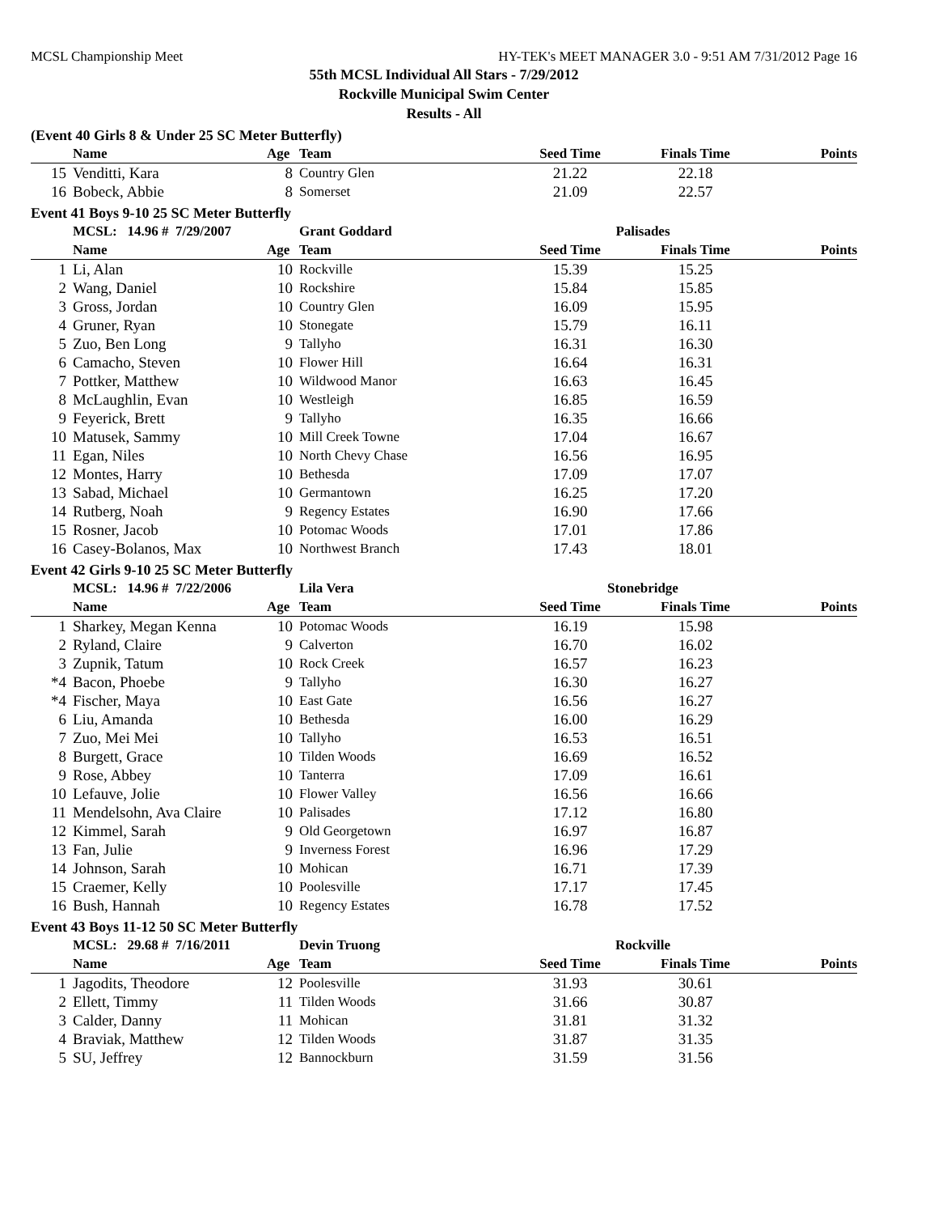MCSL Championship Meet HY-TEK's MEET MANAGER 3.0 - 9:51 AM 7/31/2012 Page 16
55th MCSL Individual All Stars - 7/29/2012
Rockville Municipal Swim Center
Results - All
(Event 40 Girls 8 & Under 25 SC Meter Butterfly)
| | Name | Age | Team | Seed Time | Finals Time | Points |
| --- | --- | --- | --- | --- | --- | --- |
| 15 | Venditti, Kara | 8 | Country Glen | 21.22 | 22.18 | |
| 16 | Bobeck, Abbie | 8 | Somerset | 21.09 | 22.57 | |
Event 41 Boys 9-10 25 SC Meter Butterfly
| | MCSL: 14.96 # 7/29/2007 | | Grant Goddard | Palisades | | |
| | Name | Age | Team | Seed Time | Finals Time | Points |
| 1 | Li, Alan | 10 | Rockville | 15.39 | 15.25 | |
| 2 | Wang, Daniel | 10 | Rockshire | 15.84 | 15.85 | |
| 3 | Gross, Jordan | 10 | Country Glen | 16.09 | 15.95 | |
| 4 | Gruner, Ryan | 10 | Stonegate | 15.79 | 16.11 | |
| 5 | Zuo, Ben Long | 9 | Tallyho | 16.31 | 16.30 | |
| 6 | Camacho, Steven | 10 | Flower Hill | 16.64 | 16.31 | |
| 7 | Pottker, Matthew | 10 | Wildwood Manor | 16.63 | 16.45 | |
| 8 | McLaughlin, Evan | 10 | Westleigh | 16.85 | 16.59 | |
| 9 | Feyerick, Brett | 9 | Tallyho | 16.35 | 16.66 | |
| 10 | Matusek, Sammy | 10 | Mill Creek Towne | 17.04 | 16.67 | |
| 11 | Egan, Niles | 10 | North Chevy Chase | 16.56 | 16.95 | |
| 12 | Montes, Harry | 10 | Bethesda | 17.09 | 17.07 | |
| 13 | Sabad, Michael | 10 | Germantown | 16.25 | 17.20 | |
| 14 | Rutberg, Noah | 9 | Regency Estates | 16.90 | 17.66 | |
| 15 | Rosner, Jacob | 10 | Potomac Woods | 17.01 | 17.86 | |
| 16 | Casey-Bolanos, Max | 10 | Northwest Branch | 17.43 | 18.01 | |
Event 42 Girls 9-10 25 SC Meter Butterfly
| | MCSL: 14.96 # 7/22/2006 | | Lila Vera | Stonebridge | | |
| | Name | Age | Team | Seed Time | Finals Time | Points |
| 1 | Sharkey, Megan Kenna | 10 | Potomac Woods | 16.19 | 15.98 | |
| 2 | Ryland, Claire | 9 | Calverton | 16.70 | 16.02 | |
| 3 | Zupnik, Tatum | 10 | Rock Creek | 16.57 | 16.23 | |
| *4 | Bacon, Phoebe | 9 | Tallyho | 16.30 | 16.27 | |
| *4 | Fischer, Maya | 10 | East Gate | 16.56 | 16.27 | |
| 6 | Liu, Amanda | 10 | Bethesda | 16.00 | 16.29 | |
| 7 | Zuo, Mei Mei | 10 | Tallyho | 16.53 | 16.51 | |
| 8 | Burgett, Grace | 10 | Tilden Woods | 16.69 | 16.52 | |
| 9 | Rose, Abbey | 10 | Tanterra | 17.09 | 16.61 | |
| 10 | Lefauve, Jolie | 10 | Flower Valley | 16.56 | 16.66 | |
| 11 | Mendelsohn, Ava Claire | 10 | Palisades | 17.12 | 16.80 | |
| 12 | Kimmel, Sarah | 9 | Old Georgetown | 16.97 | 16.87 | |
| 13 | Fan, Julie | 9 | Inverness Forest | 16.96 | 17.29 | |
| 14 | Johnson, Sarah | 10 | Mohican | 16.71 | 17.39 | |
| 15 | Craemer, Kelly | 10 | Poolesville | 17.17 | 17.45 | |
| 16 | Bush, Hannah | 10 | Regency Estates | 16.78 | 17.52 | |
Event 43 Boys 11-12 50 SC Meter Butterfly
| | MCSL: 29.68 # 7/16/2011 | | Devin Truong | Rockville | | |
| | Name | Age | Team | Seed Time | Finals Time | Points |
| 1 | Jagodits, Theodore | 12 | Poolesville | 31.93 | 30.61 | |
| 2 | Ellett, Timmy | 11 | Tilden Woods | 31.66 | 30.87 | |
| 3 | Calder, Danny | 11 | Mohican | 31.81 | 31.32 | |
| 4 | Braviak, Matthew | 12 | Tilden Woods | 31.87 | 31.35 | |
| 5 | SU, Jeffrey | 12 | Bannockburn | 31.59 | 31.56 | |